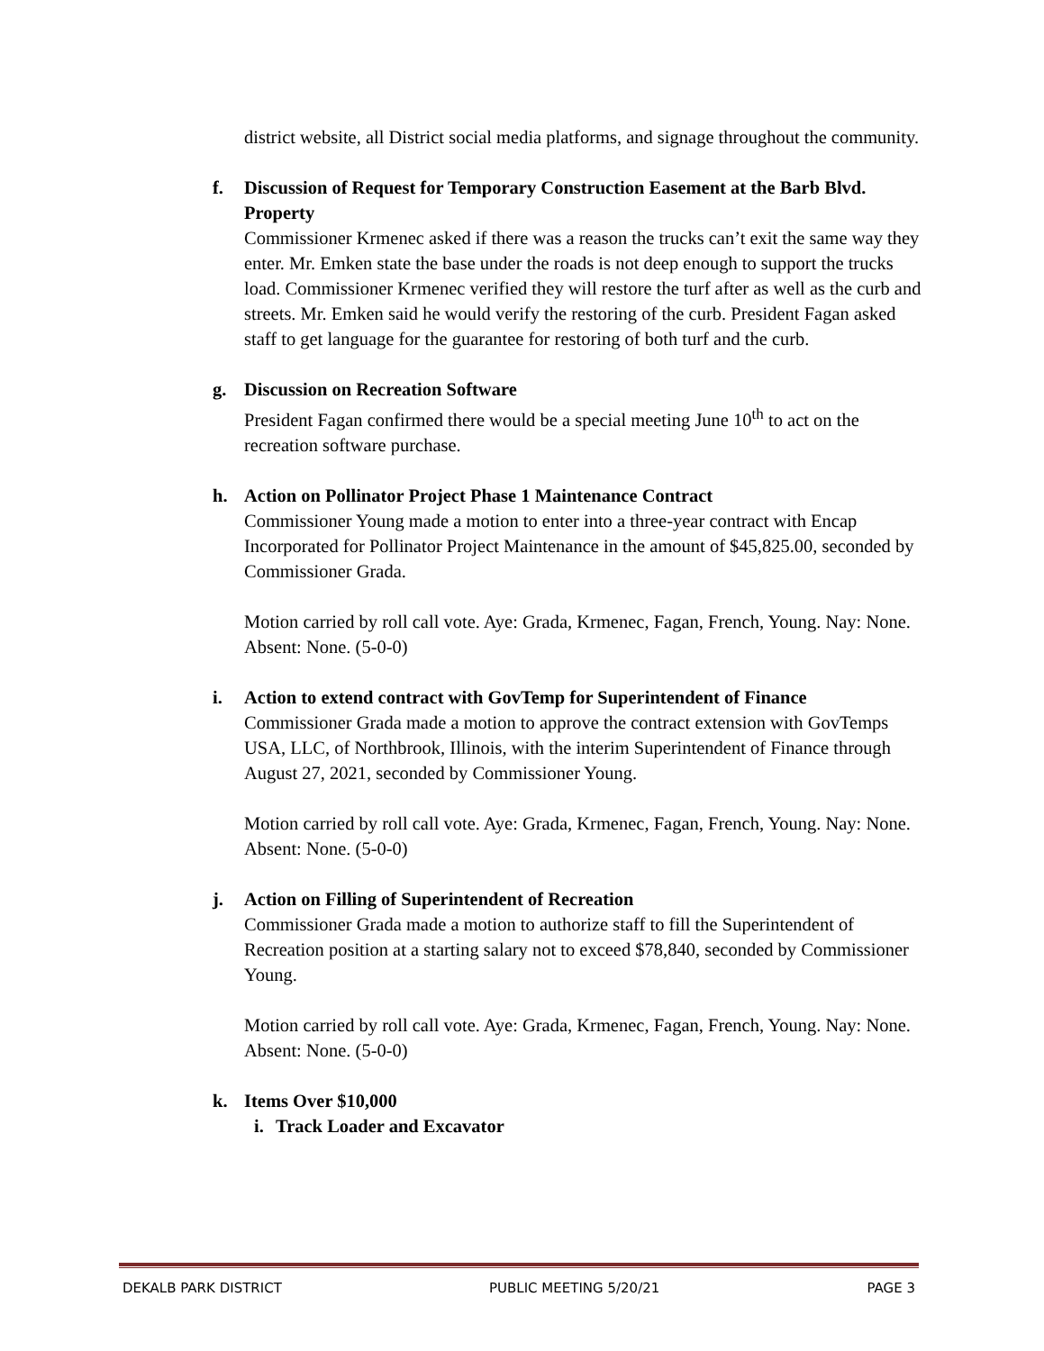district website, all District social media platforms, and signage throughout the community.
f. Discussion of Request for Temporary Construction Easement at the Barb Blvd. Property
Commissioner Krmenec asked if there was a reason the trucks can’t exit the same way they enter. Mr. Emken state the base under the roads is not deep enough to support the trucks load. Commissioner Krmenec verified they will restore the turf after as well as the curb and streets. Mr. Emken said he would verify the restoring of the curb. President Fagan asked staff to get language for the guarantee for restoring of both turf and the curb.
g. Discussion on Recreation Software
President Fagan confirmed there would be a special meeting June 10<sup>th</sup> to act on the recreation software purchase.
h. Action on Pollinator Project Phase 1 Maintenance Contract
Commissioner Young made a motion to enter into a three-year contract with Encap Incorporated for Pollinator Project Maintenance in the amount of $45,825.00, seconded by Commissioner Grada.
Motion carried by roll call vote. Aye: Grada, Krmenec, Fagan, French, Young. Nay: None. Absent: None. (5-0-0)
i. Action to extend contract with GovTemp for Superintendent of Finance
Commissioner Grada made a motion to approve the contract extension with GovTemps USA, LLC, of Northbrook, Illinois, with the interim Superintendent of Finance through August 27, 2021, seconded by Commissioner Young.
Motion carried by roll call vote. Aye: Grada, Krmenec, Fagan, French, Young. Nay: None. Absent: None. (5-0-0)
j. Action on Filling of Superintendent of Recreation
Commissioner Grada made a motion to authorize staff to fill the Superintendent of Recreation position at a starting salary not to exceed $78,840, seconded by Commissioner Young.
Motion carried by roll call vote. Aye: Grada, Krmenec, Fagan, French, Young. Nay: None. Absent: None. (5-0-0)
k. Items Over $10,000
i.
Track Loader and Excavator
DEKALB PARK DISTRICT PUBLIC MEETING 5/20/21 PAGE 3